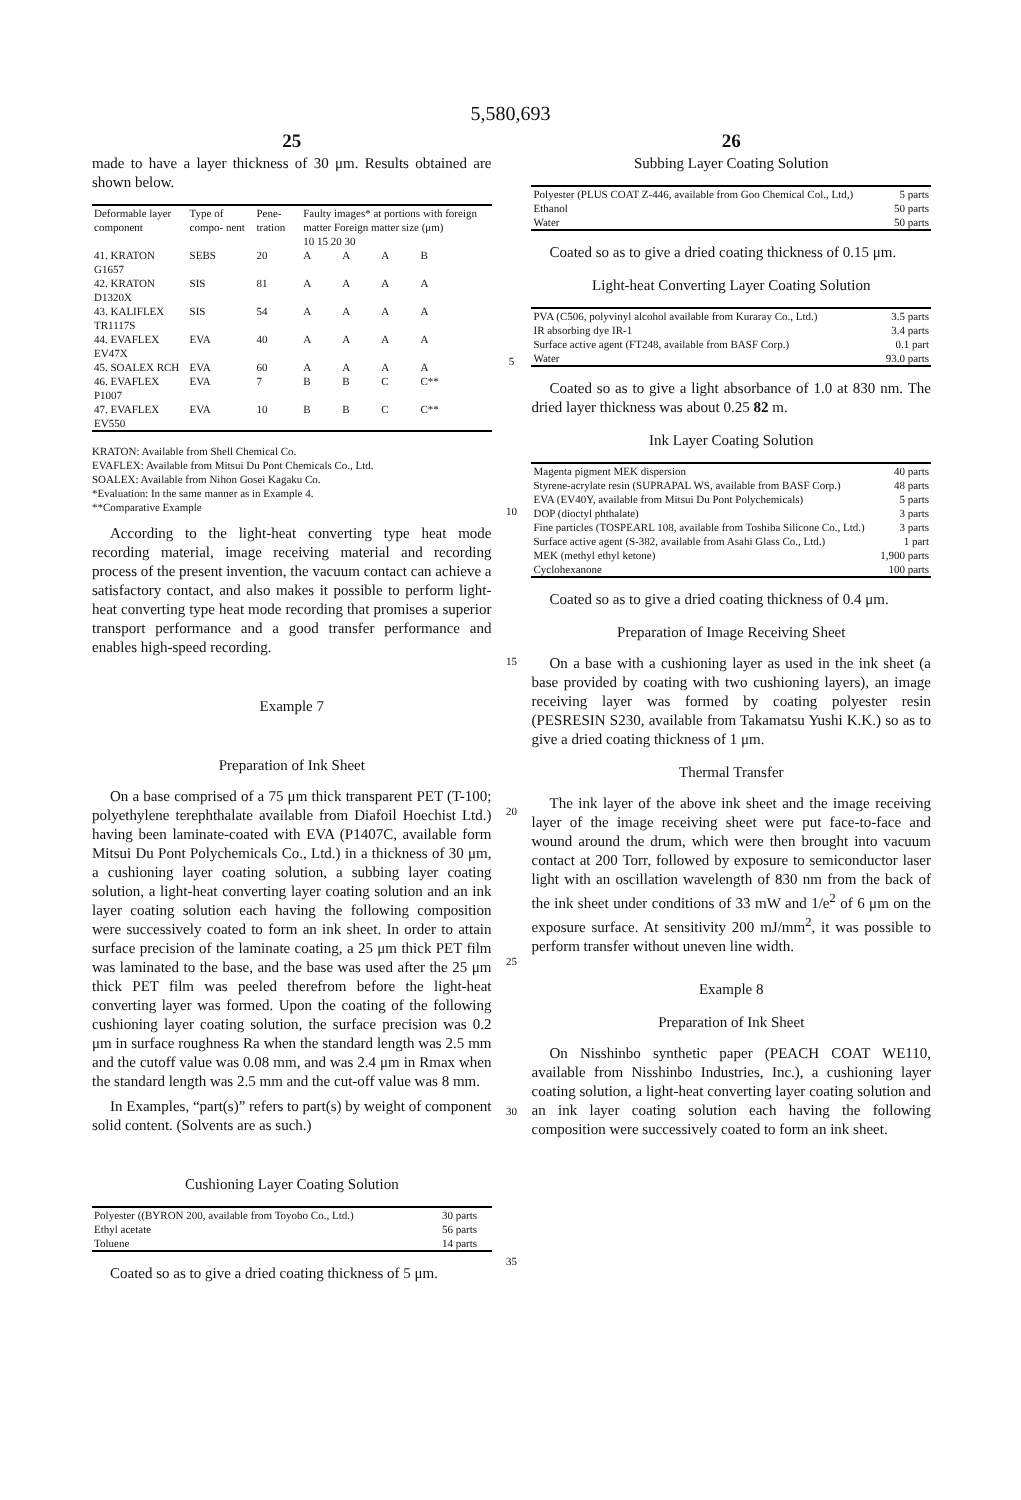5,580,693
25
made to have a layer thickness of 30 μm. Results obtained are shown below.
| Deformable layer component | Type of compo- nent | Pene- tration | Faulty images* at portions with foreign matter Foreign matter size (μm) 10 15 20 30 | | | |
| --- | --- | --- | --- | --- | --- | --- |
| 41. KRATON G1657 | SEBS | 20 | A | A | A | B |
| 42. KRATON D1320X | SIS | 81 | A | A | A | A |
| 43. KALIFLEX TR1117S | SIS | 54 | A | A | A | A |
| 44. EVAFLEX EV47X | EVA | 40 | A | A | A | A |
| 45. SOALEX RCH | EVA | 60 | A | A | A | A |
| 46. EVAFLEX P1007 | EVA | 7 | B | B | C | C** |
| 47. EVAFLEX EV550 | EVA | 10 | B | B | C | C** |
KRATON: Available from Shell Chemical Co.
EVAFLEX: Available from Mitsui Du Pont Chemicals Co., Ltd.
SOALEX: Available from Nihon Gosei Kagaku Co.
*Evaluation: In the same manner as in Example 4.
**Comparative Example
According to the light-heat converting type heat mode recording material, image receiving material and recording process of the present invention, the vacuum contact can achieve a satisfactory contact, and also makes it possible to perform light-heat converting type heat mode recording that promises a superior transport performance and a good transfer performance and enables high-speed recording.
Example 7
Preparation of Ink Sheet
On a base comprised of a 75 μm thick transparent PET (T-100; polyethylene terephthalate available from Diafoil Hoechist Ltd.) having been laminate-coated with EVA (P1407C, available form Mitsui Du Pont Polychemicals Co., Ltd.) in a thickness of 30 μm, a cushioning layer coating solution, a subbing layer coating solution, a light-heat converting layer coating solution and an ink layer coating solution each having the following composition were successively coated to form an ink sheet. In order to attain surface precision of the laminate coating, a 25 μm thick PET film was laminated to the base, and the base was used after the 25 μm thick PET film was peeled therefrom before the light-heat converting layer was formed. Upon the coating of the following cushioning layer coating solution, the surface precision was 0.2 μm in surface roughness Ra when the standard length was 2.5 mm and the cutoff value was 0.08 mm, and was 2.4 μm in Rmax when the standard length was 2.5 mm and the cut-off value was 8 mm.
In Examples, “part(s)” refers to part(s) by weight of component solid content. (Solvents are as such.)
Cushioning Layer Coating Solution
| Polyester ((BYRON 200, available from Toyobo Co., Ltd.) | 30 parts |
| Ethyl acetate | 56 parts |
| Toluene | 14 parts |
Coated so as to give a dried coating thickness of 5 μm.
5
10
15
20
25
30
35
26
Subbing Layer Coating Solution
| Polyester (PLUS COAT Z-446, available from Goo Chemical Col., Ltd,) | 5 parts |
| Ethanol | 50 parts |
| Water | 50 parts |
Coated so as to give a dried coating thickness of 0.15 μm.
Light-heat Converting Layer Coating Solution
| PVA (C506, polyvinyl alcohol available from Kuraray Co., Ltd.) | 3.5 parts |
| IR absorbing dye IR-1 | 3.4 parts |
| Surface active agent (FT248, available from BASF Corp.) | 0.1 part |
| Water | 93.0 parts |
Coated so as to give a light absorbance of 1.0 at 830 nm. The dried layer thickness was about 0.25 82 m.
Ink Layer Coating Solution
| Magenta pigment MEK dispersion | 40 parts |
| Styrene-acrylate resin (SUPRAPAL WS, available from BASF Corp.) | 48 parts |
| EVA (EV40Y, available from Mitsui Du Pont Polychemicals) | 5 parts |
| DOP (dioctyl phthalate) | 3 parts |
| Fine particles (TOSPEARL 108, available from Toshiba Silicone Co., Ltd.) | 3 parts |
| Surface active agent (S-382, available from Asahi Glass Co., Ltd.) | 1 part |
| MEK (methyl ethyl ketone) | 1,900 parts |
| Cyclohexanone | 100 parts |
Coated so as to give a dried coating thickness of 0.4 μm.
Preparation of Image Receiving Sheet
On a base with a cushioning layer as used in the ink sheet (a base provided by coating with two cushioning layers), an image receiving layer was formed by coating polyester resin (PESRESIN S230, available from Takamatsu Yushi K.K.) so as to give a dried coating thickness of 1 μm.
Thermal Transfer
The ink layer of the above ink sheet and the image receiving layer of the image receiving sheet were put face-to-face and wound around the drum, which were then brought into vacuum contact at 200 Torr, followed by exposure to semiconductor laser light with an oscillation wavelength of 830 nm from the back of the ink sheet under conditions of 33 mW and 1/e<sup>2</sup> of 6 μm on the exposure surface. At sensitivity 200 mJ/mm<sup>2</sup>, it was possible to perform transfer without uneven line width.
Example 8
Preparation of Ink Sheet
On Nisshinbo synthetic paper (PEACH COAT WE110, available from Nisshinbo Industries, Inc.), a cushioning layer coating solution, a light-heat converting layer coating solution and an ink layer coating solution each having the following composition were successively coated to form an ink sheet.